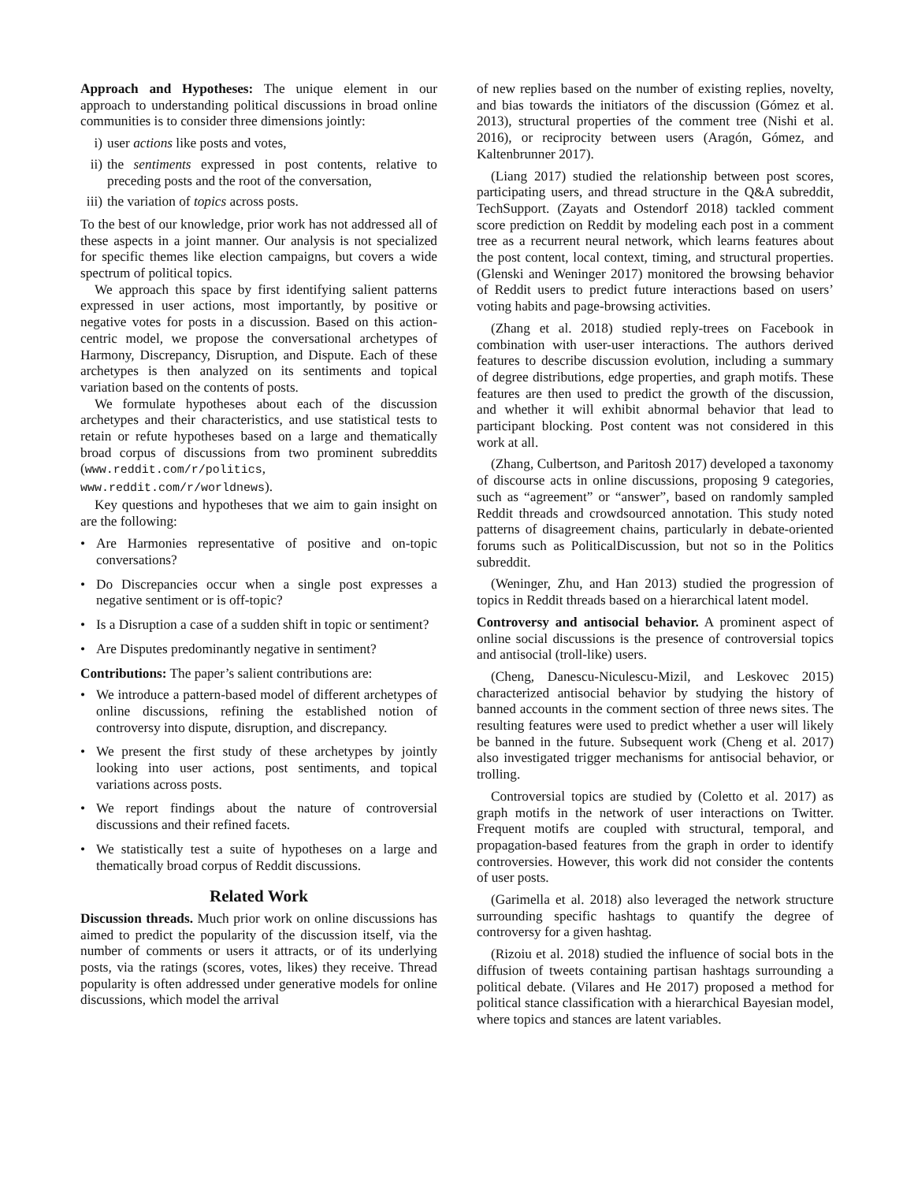Approach and Hypotheses: The unique element in our approach to understanding political discussions in broad online communities is to consider three dimensions jointly:
i) user actions like posts and votes,
ii) the sentiments expressed in post contents, relative to preceding posts and the root of the conversation,
iii) the variation of topics across posts.
To the best of our knowledge, prior work has not addressed all of these aspects in a joint manner. Our analysis is not specialized for specific themes like election campaigns, but covers a wide spectrum of political topics.
We approach this space by first identifying salient patterns expressed in user actions, most importantly, by positive or negative votes for posts in a discussion. Based on this action-centric model, we propose the conversational archetypes of Harmony, Discrepancy, Disruption, and Dispute. Each of these archetypes is then analyzed on its sentiments and topical variation based on the contents of posts.
We formulate hypotheses about each of the discussion archetypes and their characteristics, and use statistical tests to retain or refute hypotheses based on a large and thematically broad corpus of discussions from two prominent subreddits (www.reddit.com/r/politics, www.reddit.com/r/worldnews).
Key questions and hypotheses that we aim to gain insight on are the following:
• Are Harmonies representative of positive and on-topic conversations?
• Do Discrepancies occur when a single post expresses a negative sentiment or is off-topic?
• Is a Disruption a case of a sudden shift in topic or sentiment?
• Are Disputes predominantly negative in sentiment?
Contributions: The paper’s salient contributions are:
• We introduce a pattern-based model of different archetypes of online discussions, refining the established notion of controversy into dispute, disruption, and discrepancy.
• We present the first study of these archetypes by jointly looking into user actions, post sentiments, and topical variations across posts.
• We report findings about the nature of controversial discussions and their refined facets.
• We statistically test a suite of hypotheses on a large and thematically broad corpus of Reddit discussions.
Related Work
Discussion threads. Much prior work on online discussions has aimed to predict the popularity of the discussion itself, via the number of comments or users it attracts, or of its underlying posts, via the ratings (scores, votes, likes) they receive. Thread popularity is often addressed under generative models for online discussions, which model the arrival
of new replies based on the number of existing replies, novelty, and bias towards the initiators of the discussion (Gómez et al. 2013), structural properties of the comment tree (Nishi et al. 2016), or reciprocity between users (Aragón, Gómez, and Kaltenbrunner 2017).
(Liang 2017) studied the relationship between post scores, participating users, and thread structure in the Q&A subreddit, TechSupport. (Zayats and Ostendorf 2018) tackled comment score prediction on Reddit by modeling each post in a comment tree as a recurrent neural network, which learns features about the post content, local context, timing, and structural properties. (Glenski and Weninger 2017) monitored the browsing behavior of Reddit users to predict future interactions based on users’ voting habits and page-browsing activities.
(Zhang et al. 2018) studied reply-trees on Facebook in combination with user-user interactions. The authors derived features to describe discussion evolution, including a summary of degree distributions, edge properties, and graph motifs. These features are then used to predict the growth of the discussion, and whether it will exhibit abnormal behavior that lead to participant blocking. Post content was not considered in this work at all.
(Zhang, Culbertson, and Paritosh 2017) developed a taxonomy of discourse acts in online discussions, proposing 9 categories, such as “agreement” or “answer”, based on randomly sampled Reddit threads and crowdsourced annotation. This study noted patterns of disagreement chains, particularly in debate-oriented forums such as PoliticalDiscussion, but not so in the Politics subreddit.
(Weninger, Zhu, and Han 2013) studied the progression of topics in Reddit threads based on a hierarchical latent model.
Controversy and antisocial behavior. A prominent aspect of online social discussions is the presence of controversial topics and antisocial (troll-like) users.
(Cheng, Danescu-Niculescu-Mizil, and Leskovec 2015) characterized antisocial behavior by studying the history of banned accounts in the comment section of three news sites. The resulting features were used to predict whether a user will likely be banned in the future. Subsequent work (Cheng et al. 2017) also investigated trigger mechanisms for antisocial behavior, or trolling.
Controversial topics are studied by (Coletto et al. 2017) as graph motifs in the network of user interactions on Twitter. Frequent motifs are coupled with structural, temporal, and propagation-based features from the graph in order to identify controversies. However, this work did not consider the contents of user posts.
(Garimella et al. 2018) also leveraged the network structure surrounding specific hashtags to quantify the degree of controversy for a given hashtag.
(Rizoiu et al. 2018) studied the influence of social bots in the diffusion of tweets containing partisan hashtags surrounding a political debate. (Vilares and He 2017) proposed a method for political stance classification with a hierarchical Bayesian model, where topics and stances are latent variables.